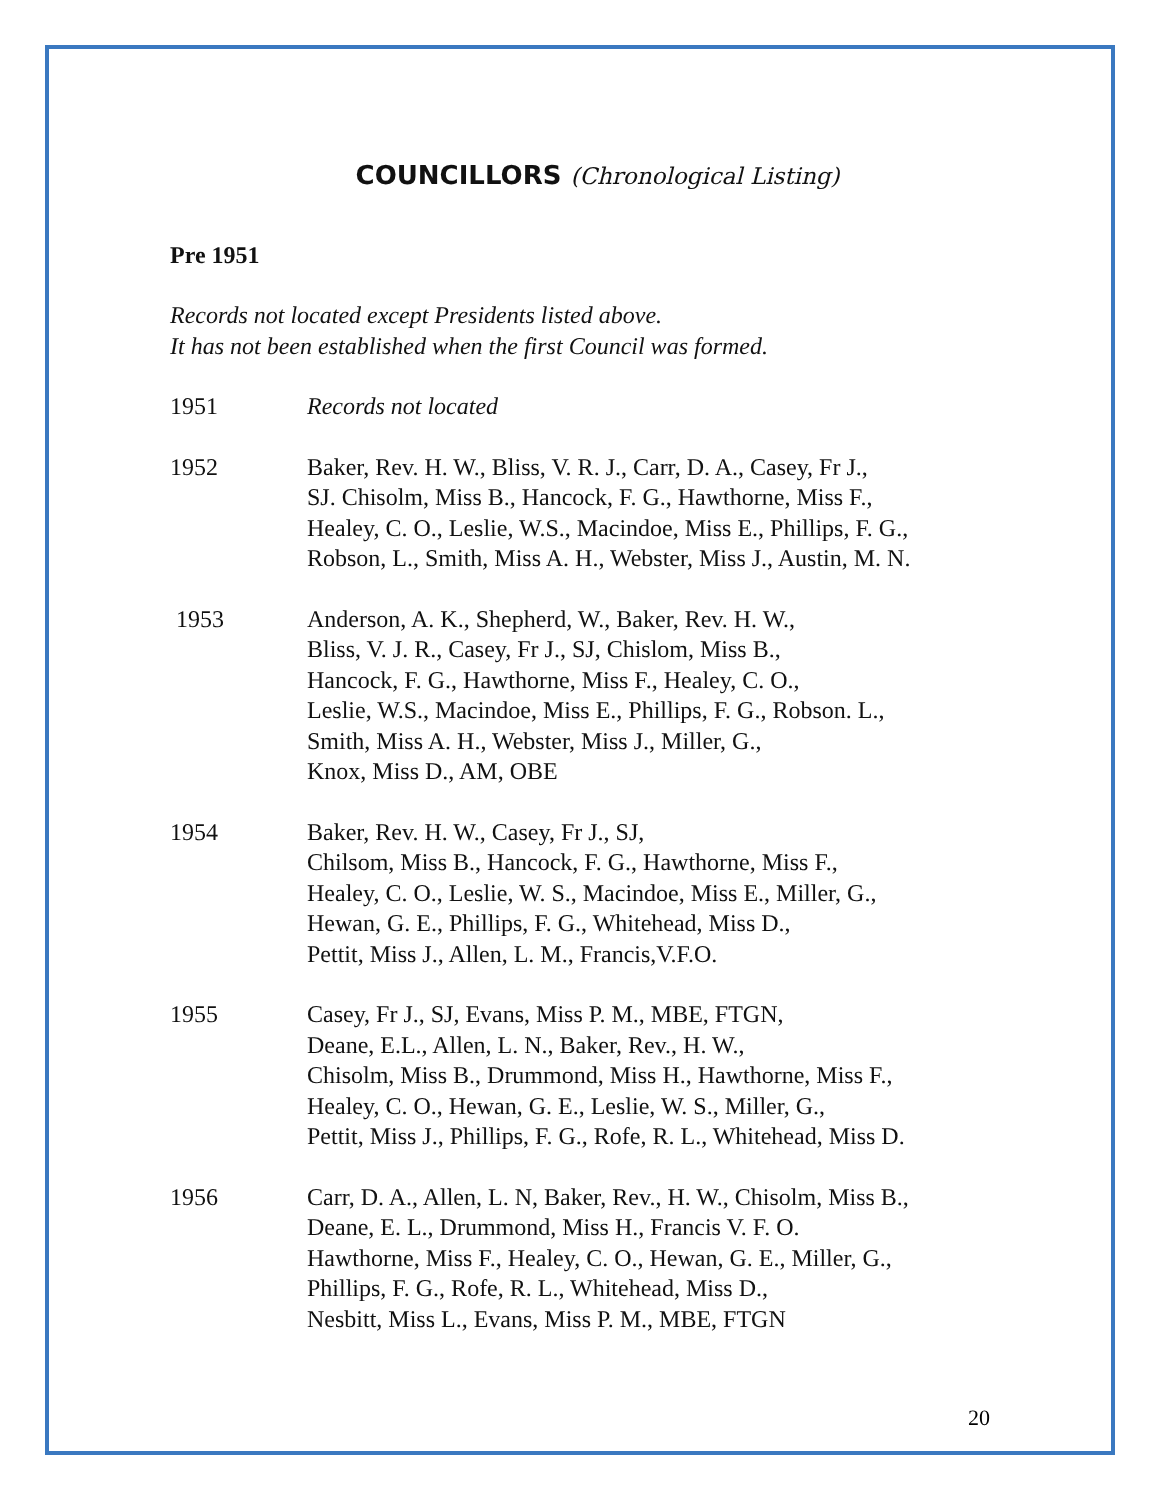COUNCILLORS (Chronological Listing)
Pre 1951
Records not located except Presidents listed above.
It has not been established when the first Council was formed.
1951 Records not located
1952 Baker, Rev. H. W., Bliss, V. R. J., Carr, D. A., Casey, Fr J.,
SJ. Chisolm, Miss B., Hancock, F. G., Hawthorne, Miss F.,
Healey, C. O., Leslie, W.S., Macindoe, Miss E., Phillips, F. G.,
Robson, L., Smith, Miss A. H., Webster, Miss J., Austin, M. N.
1953 Anderson, A. K., Shepherd, W., Baker, Rev. H. W.,
Bliss, V. J. R., Casey, Fr J., SJ, Chislom, Miss B.,
Hancock, F. G., Hawthorne, Miss F., Healey, C. O.,
Leslie, W.S., Macindoe, Miss E., Phillips, F. G., Robson. L.,
Smith, Miss A. H., Webster, Miss J., Miller, G.,
Knox, Miss D., AM, OBE
1954 Baker, Rev. H. W., Casey, Fr J., SJ,
Chilsom, Miss B., Hancock, F. G., Hawthorne, Miss F.,
Healey, C. O., Leslie, W. S., Macindoe, Miss E., Miller, G.,
Hewan, G. E., Phillips, F. G., Whitehead, Miss D.,
Pettit, Miss J., Allen, L. M., Francis,V.F.O.
1955 Casey, Fr J., SJ, Evans, Miss P. M., MBE, FTGN,
Deane, E.L., Allen, L. N., Baker, Rev., H. W.,
Chisolm, Miss B., Drummond, Miss H., Hawthorne, Miss F.,
Healey, C. O., Hewan, G. E., Leslie, W. S., Miller, G.,
Pettit, Miss J., Phillips, F. G., Rofe, R. L., Whitehead, Miss D.
1956 Carr, D. A., Allen, L. N, Baker, Rev., H. W., Chisolm, Miss B.,
Deane, E. L., Drummond, Miss H., Francis V. F. O.
Hawthorne, Miss F., Healey, C. O., Hewan, G. E., Miller, G.,
Phillips, F. G., Rofe, R. L., Whitehead, Miss D.,
Nesbitt, Miss L., Evans, Miss P. M., MBE, FTGN
20